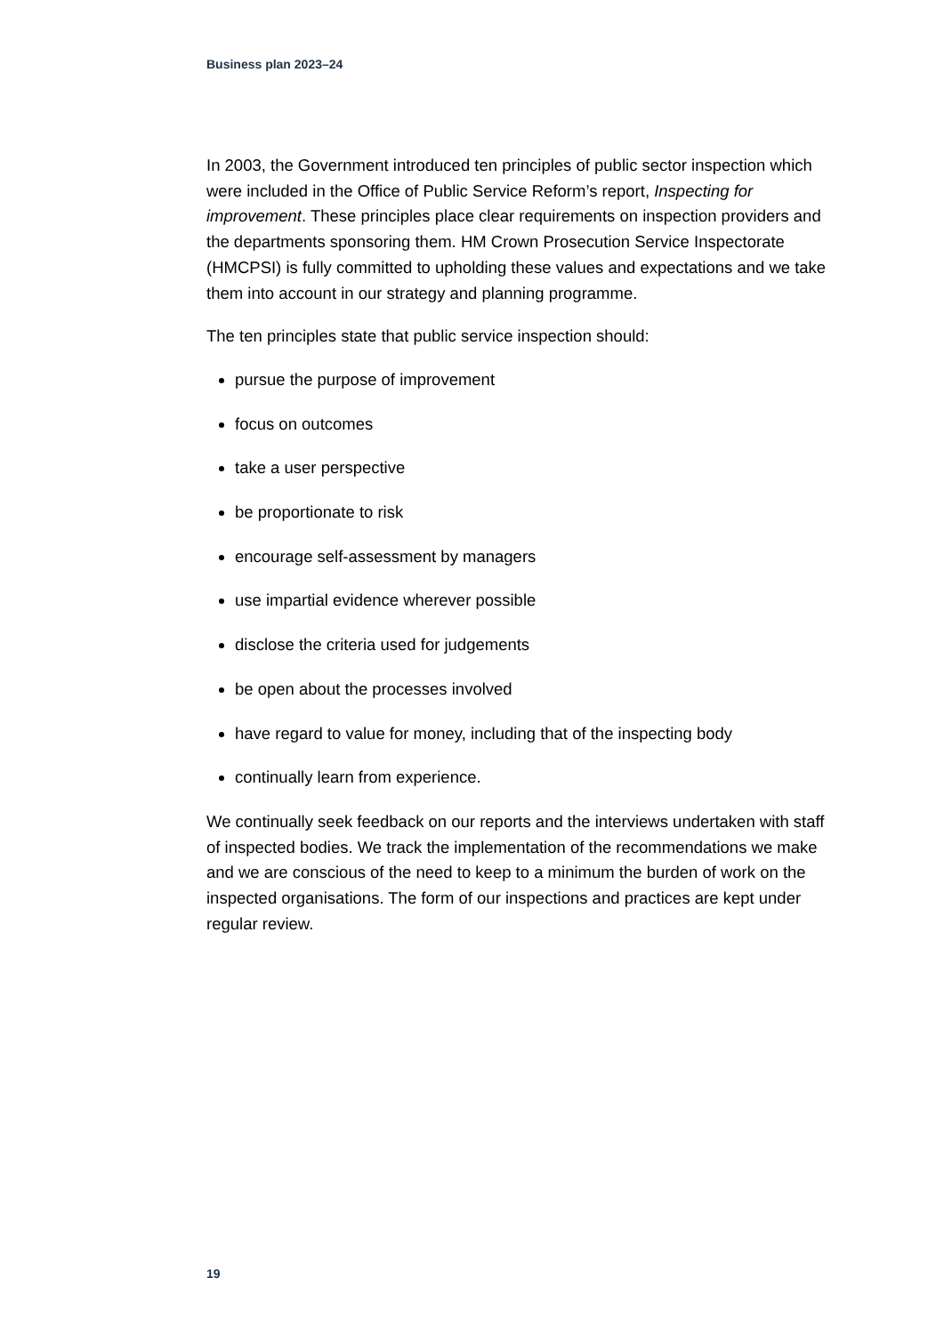Business plan 2023–24
In 2003, the Government introduced ten principles of public sector inspection which were included in the Office of Public Service Reform’s report, Inspecting for improvement. These principles place clear requirements on inspection providers and the departments sponsoring them. HM Crown Prosecution Service Inspectorate (HMCPSI) is fully committed to upholding these values and expectations and we take them into account in our strategy and planning programme.
The ten principles state that public service inspection should:
pursue the purpose of improvement
focus on outcomes
take a user perspective
be proportionate to risk
encourage self-assessment by managers
use impartial evidence wherever possible
disclose the criteria used for judgements
be open about the processes involved
have regard to value for money, including that of the inspecting body
continually learn from experience.
We continually seek feedback on our reports and the interviews undertaken with staff of inspected bodies. We track the implementation of the recommendations we make and we are conscious of the need to keep to a minimum the burden of work on the inspected organisations. The form of our inspections and practices are kept under regular review.
19